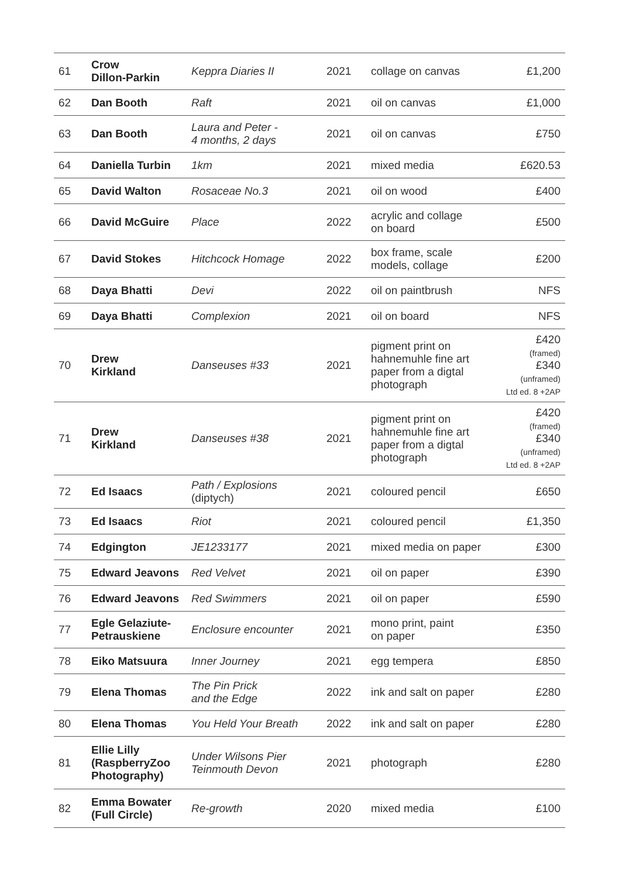| 61 | Crow Dillon-Parkin | Keppra Diaries II | 2021 | collage on canvas | £1,200 |
| 62 | Dan Booth | Raft | 2021 | oil on canvas | £1,000 |
| 63 | Dan Booth | Laura and Peter - 4 months, 2 days | 2021 | oil on canvas | £750 |
| 64 | Daniella Turbin | 1km | 2021 | mixed media | £620.53 |
| 65 | David Walton | Rosaceae No.3 | 2021 | oil on wood | £400 |
| 66 | David McGuire | Place | 2022 | acrylic and collage on board | £500 |
| 67 | David Stokes | Hitchcock Homage | 2022 | box frame, scale models, collage | £200 |
| 68 | Daya Bhatti | Devi | 2022 | oil on paintbrush | NFS |
| 69 | Daya Bhatti | Complexion | 2021 | oil on board | NFS |
| 70 | Drew Kirkland | Danseuses #33 | 2021 | pigment print on hahnemuhle fine art paper from a digtal photograph | £420 (framed) £340 (unframed) Ltd ed. 8 +2AP |
| 71 | Drew Kirkland | Danseuses #38 | 2021 | pigment print on hahnemuhle fine art paper from a digtal photograph | £420 (framed) £340 (unframed) Ltd ed. 8 +2AP |
| 72 | Ed Isaacs | Path / Explosions (diptych) | 2021 | coloured pencil | £650 |
| 73 | Ed Isaacs | Riot | 2021 | coloured pencil | £1,350 |
| 74 | Edgington | JE1233177 | 2021 | mixed media on paper | £300 |
| 75 | Edward Jeavons | Red Velvet | 2021 | oil on paper | £390 |
| 76 | Edward Jeavons | Red Swimmers | 2021 | oil on paper | £590 |
| 77 | Egle Gelaziute- Petrauskiene | Enclosure encounter | 2021 | mono print, paint on paper | £350 |
| 78 | Eiko Matsuura | Inner Journey | 2021 | egg tempera | £850 |
| 79 | Elena Thomas | The Pin Prick and the Edge | 2022 | ink and salt on paper | £280 |
| 80 | Elena Thomas | You Held Your Breath | 2022 | ink and salt on paper | £280 |
| 81 | Ellie Lilly (RaspberryZoo Photography) | Under Wilsons Pier Teinmouth Devon | 2021 | photograph | £280 |
| 82 | Emma Bowater (Full Circle) | Re-growth | 2020 | mixed media | £100 |